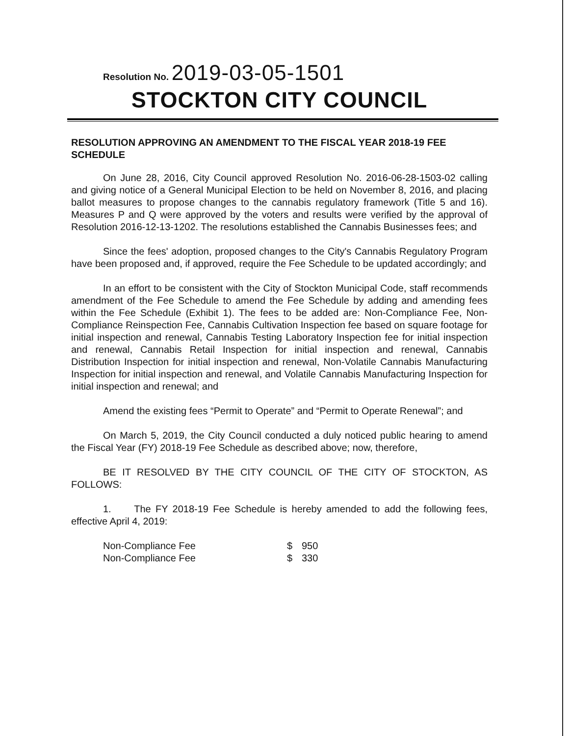Resolution No. 2019-03-05-1501
STOCKTON CITY COUNCIL
RESOLUTION APPROVING AN AMENDMENT TO THE FISCAL YEAR 2018-19 FEE SCHEDULE
On June 28, 2016, City Council approved Resolution No. 2016-06-28-1503-02 calling and giving notice of a General Municipal Election to be held on November 8, 2016, and placing ballot measures to propose changes to the cannabis regulatory framework (Title 5 and 16). Measures P and Q were approved by the voters and results were verified by the approval of Resolution 2016-12-13-1202. The resolutions established the Cannabis Businesses fees; and
Since the fees' adoption, proposed changes to the City's Cannabis Regulatory Program have been proposed and, if approved, require the Fee Schedule to be updated accordingly; and
In an effort to be consistent with the City of Stockton Municipal Code, staff recommends amendment of the Fee Schedule to amend the Fee Schedule by adding and amending fees within the Fee Schedule (Exhibit 1). The fees to be added are: Non-Compliance Fee, Non-Compliance Reinspection Fee, Cannabis Cultivation Inspection fee based on square footage for initial inspection and renewal, Cannabis Testing Laboratory Inspection fee for initial inspection and renewal, Cannabis Retail Inspection for initial inspection and renewal, Cannabis Distribution Inspection for initial inspection and renewal, Non-Volatile Cannabis Manufacturing Inspection for initial inspection and renewal, and Volatile Cannabis Manufacturing Inspection for initial inspection and renewal; and
Amend the existing fees “Permit to Operate” and “Permit to Operate Renewal”; and
On March 5, 2019, the City Council conducted a duly noticed public hearing to amend the Fiscal Year (FY) 2018-19 Fee Schedule as described above; now, therefore,
BE IT RESOLVED BY THE CITY COUNCIL OF THE CITY OF STOCKTON, AS FOLLOWS:
1. The FY 2018-19 Fee Schedule is hereby amended to add the following fees, effective April 4, 2019:
| Non-Compliance Fee | $ | 950 |
| Non-Compliance Fee | $ | 330 |